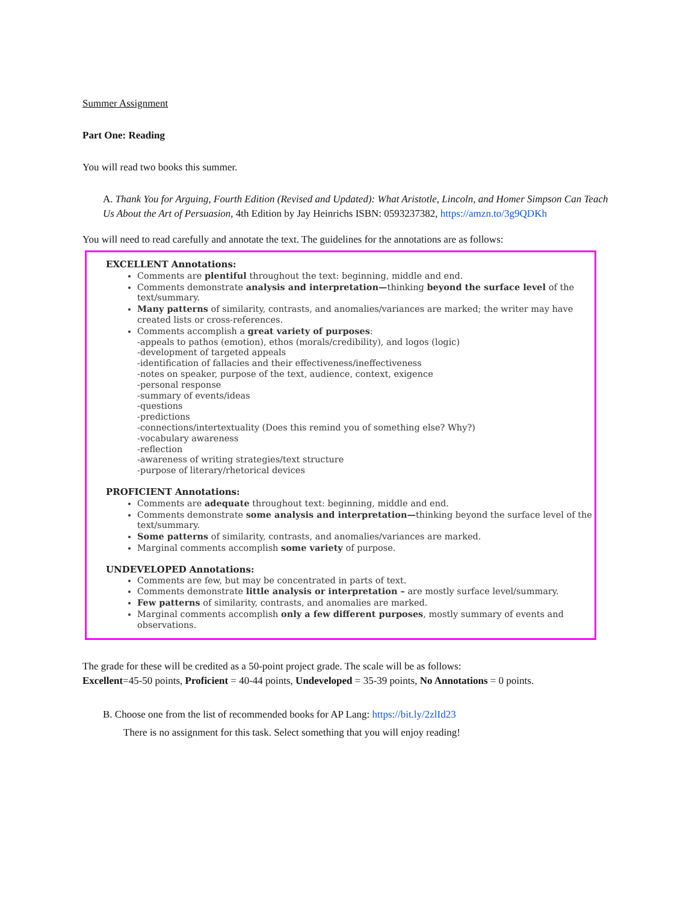Summer Assignment
Part One: Reading
You will read two books this summer.
A. Thank You for Arguing, Fourth Edition (Revised and Updated): What Aristotle, Lincoln, and Homer Simpson Can Teach Us About the Art of Persuasion, 4th Edition by Jay Heinrichs ISBN: 0593237382, https://amzn.to/3g9QDKh
You will need to read carefully and annotate the text. The guidelines for the annotations are as follows:
EXCELLENT Annotations:
Comments are plentiful throughout the text: beginning, middle and end.
Comments demonstrate analysis and interpretation—thinking beyond the surface level of the text/summary.
Many patterns of similarity, contrasts, and anomalies/variances are marked; the writer may have created lists or cross-references.
Comments accomplish a great variety of purposes:
-appeals to pathos (emotion), ethos (morals/credibility), and logos (logic)
-development of targeted appeals
-identification of fallacies and their effectiveness/ineffectiveness
-notes on speaker, purpose of the text, audience, context, exigence
-personal response
-summary of events/ideas
-questions
-predictions
-connections/intertextuality (Does this remind you of something else? Why?)
-vocabulary awareness
-reflection
-awareness of writing strategies/text structure
-purpose of literary/rhetorical devices
PROFICIENT Annotations:
Comments are adequate throughout text: beginning, middle and end.
Comments demonstrate some analysis and interpretation—thinking beyond the surface level of the text/summary.
Some patterns of similarity, contrasts, and anomalies/variances are marked.
Marginal comments accomplish some variety of purpose.
UNDEVELOPED Annotations:
Comments are few, but may be concentrated in parts of text.
Comments demonstrate little analysis or interpretation – are mostly surface level/summary.
Few patterns of similarity, contrasts, and anomalies are marked.
Marginal comments accomplish only a few different purposes, mostly summary of events and observations.
The grade for these will be credited as a 50-point project grade. The scale will be as follows:
Excellent=45-50 points, Proficient = 40-44 points, Undeveloped = 35-39 points, No Annotations = 0 points.
B. Choose one from the list of recommended books for AP Lang: https://bit.ly/2zlId23
There is no assignment for this task. Select something that you will enjoy reading!